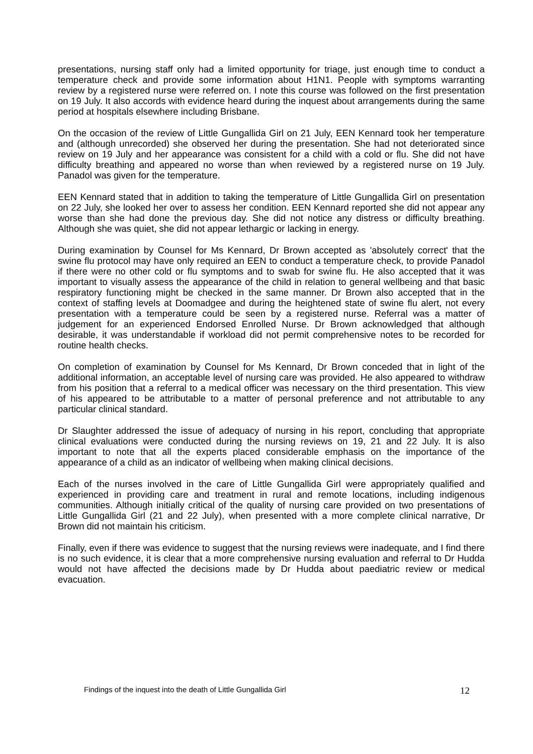presentations, nursing staff only had a limited opportunity for triage, just enough time to conduct a temperature check and provide some information about H1N1. People with symptoms warranting review by a registered nurse were referred on. I note this course was followed on the first presentation on 19 July. It also accords with evidence heard during the inquest about arrangements during the same period at hospitals elsewhere including Brisbane.
On the occasion of the review of Little Gungallida Girl on 21 July, EEN Kennard took her temperature and (although unrecorded) she observed her during the presentation. She had not deteriorated since review on 19 July and her appearance was consistent for a child with a cold or flu. She did not have difficulty breathing and appeared no worse than when reviewed by a registered nurse on 19 July. Panadol was given for the temperature.
EEN Kennard stated that in addition to taking the temperature of Little Gungallida Girl on presentation on 22 July, she looked her over to assess her condition. EEN Kennard reported she did not appear any worse than she had done the previous day. She did not notice any distress or difficulty breathing. Although she was quiet, she did not appear lethargic or lacking in energy.
During examination by Counsel for Ms Kennard, Dr Brown accepted as 'absolutely correct' that the swine flu protocol may have only required an EEN to conduct a temperature check, to provide Panadol if there were no other cold or flu symptoms and to swab for swine flu. He also accepted that it was important to visually assess the appearance of the child in relation to general wellbeing and that basic respiratory functioning might be checked in the same manner. Dr Brown also accepted that in the context of staffing levels at Doomadgee and during the heightened state of swine flu alert, not every presentation with a temperature could be seen by a registered nurse. Referral was a matter of judgement for an experienced Endorsed Enrolled Nurse. Dr Brown acknowledged that although desirable, it was understandable if workload did not permit comprehensive notes to be recorded for routine health checks.
On completion of examination by Counsel for Ms Kennard, Dr Brown conceded that in light of the additional information, an acceptable level of nursing care was provided. He also appeared to withdraw from his position that a referral to a medical officer was necessary on the third presentation. This view of his appeared to be attributable to a matter of personal preference and not attributable to any particular clinical standard.
Dr Slaughter addressed the issue of adequacy of nursing in his report, concluding that appropriate clinical evaluations were conducted during the nursing reviews on 19, 21 and 22 July. It is also important to note that all the experts placed considerable emphasis on the importance of the appearance of a child as an indicator of wellbeing when making clinical decisions.
Each of the nurses involved in the care of Little Gungallida Girl were appropriately qualified and experienced in providing care and treatment in rural and remote locations, including indigenous communities. Although initially critical of the quality of nursing care provided on two presentations of Little Gungallida Girl (21 and 22 July), when presented with a more complete clinical narrative, Dr Brown did not maintain his criticism.
Finally, even if there was evidence to suggest that the nursing reviews were inadequate, and I find there is no such evidence, it is clear that a more comprehensive nursing evaluation and referral to Dr Hudda would not have affected the decisions made by Dr Hudda about paediatric review or medical evacuation.
Findings of the inquest into the death of Little Gungallida Girl 12